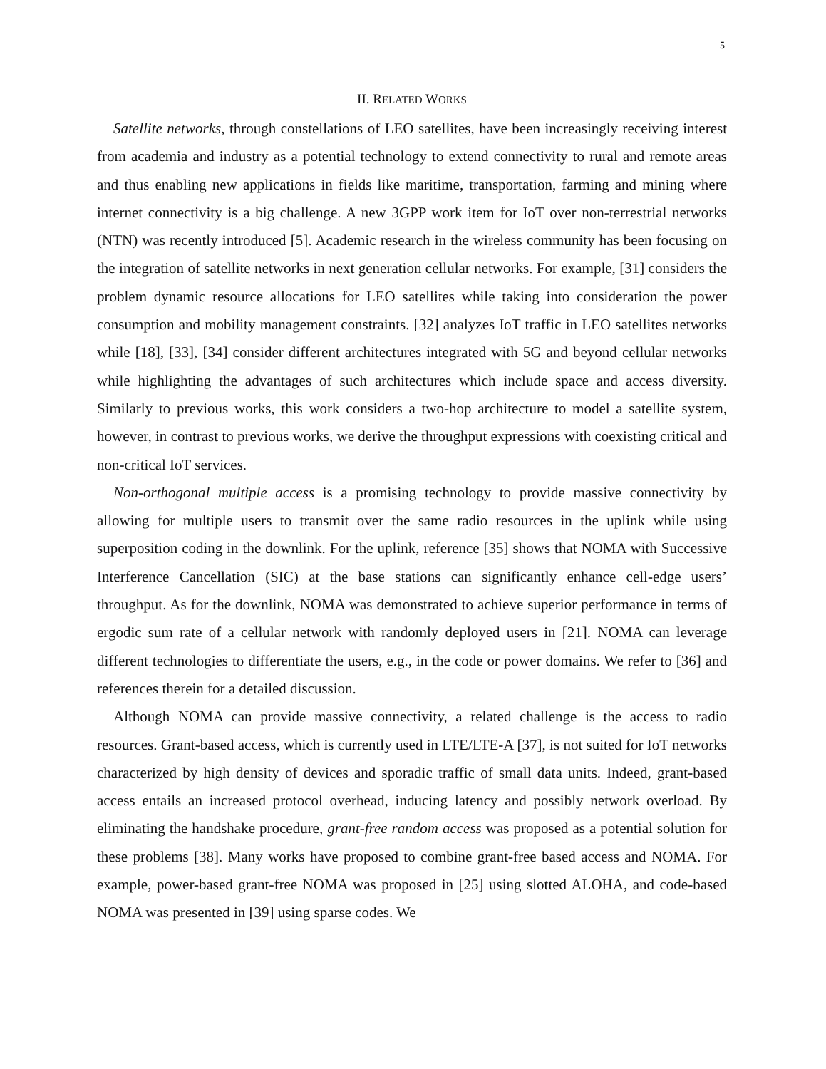5
II. RELATED WORKS
Satellite networks, through constellations of LEO satellites, have been increasingly receiving interest from academia and industry as a potential technology to extend connectivity to rural and remote areas and thus enabling new applications in fields like maritime, transportation, farming and mining where internet connectivity is a big challenge. A new 3GPP work item for IoT over non-terrestrial networks (NTN) was recently introduced [5]. Academic research in the wireless community has been focusing on the integration of satellite networks in next generation cellular networks. For example, [31] considers the problem dynamic resource allocations for LEO satellites while taking into consideration the power consumption and mobility management constraints. [32] analyzes IoT traffic in LEO satellites networks while [18], [33], [34] consider different architectures integrated with 5G and beyond cellular networks while highlighting the advantages of such architectures which include space and access diversity. Similarly to previous works, this work considers a two-hop architecture to model a satellite system, however, in contrast to previous works, we derive the throughput expressions with coexisting critical and non-critical IoT services.
Non-orthogonal multiple access is a promising technology to provide massive connectivity by allowing for multiple users to transmit over the same radio resources in the uplink while using superposition coding in the downlink. For the uplink, reference [35] shows that NOMA with Successive Interference Cancellation (SIC) at the base stations can significantly enhance cell-edge users’ throughput. As for the downlink, NOMA was demonstrated to achieve superior performance in terms of ergodic sum rate of a cellular network with randomly deployed users in [21]. NOMA can leverage different technologies to differentiate the users, e.g., in the code or power domains. We refer to [36] and references therein for a detailed discussion.
Although NOMA can provide massive connectivity, a related challenge is the access to radio resources. Grant-based access, which is currently used in LTE/LTE-A [37], is not suited for IoT networks characterized by high density of devices and sporadic traffic of small data units. Indeed, grant-based access entails an increased protocol overhead, inducing latency and possibly network overload. By eliminating the handshake procedure, grant-free random access was proposed as a potential solution for these problems [38]. Many works have proposed to combine grant-free based access and NOMA. For example, power-based grant-free NOMA was proposed in [25] using slotted ALOHA, and code-based NOMA was presented in [39] using sparse codes. We